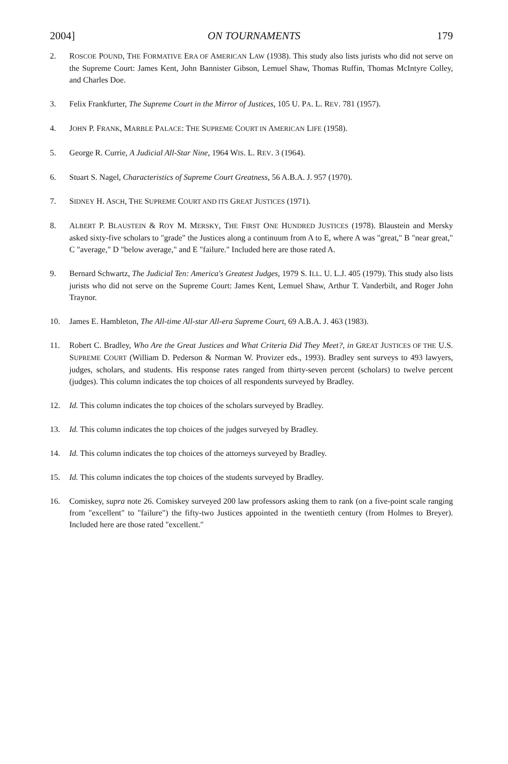2004]
ON TOURNAMENTS
179
2. ROSCOE POUND, THE FORMATIVE ERA OF AMERICAN LAW (1938). This study also lists jurists who did not serve on the Supreme Court: James Kent, John Bannister Gibson, Lemuel Shaw, Thomas Ruffin, Thomas McIntyre Colley, and Charles Doe.
3. Felix Frankfurter, The Supreme Court in the Mirror of Justices, 105 U. PA. L. REV. 781 (1957).
4. JOHN P. FRANK, MARBLE PALACE: THE SUPREME COURT IN AMERICAN LIFE (1958).
5. George R. Currie, A Judicial All-Star Nine, 1964 WIS. L. REV. 3 (1964).
6. Stuart S. Nagel, Characteristics of Supreme Court Greatness, 56 A.B.A. J. 957 (1970).
7. SIDNEY H. ASCH, THE SUPREME COURT AND ITS GREAT JUSTICES (1971).
8. ALBERT P. BLAUSTEIN & ROY M. MERSKY, THE FIRST ONE HUNDRED JUSTICES (1978). Blaustein and Mersky asked sixty-five scholars to "grade" the Justices along a continuum from A to E, where A was "great," B "near great," C "average," D "below average," and E "failure." Included here are those rated A.
9. Bernard Schwartz, The Judicial Ten: America's Greatest Judges, 1979 S. ILL. U. L.J. 405 (1979). This study also lists jurists who did not serve on the Supreme Court: James Kent, Lemuel Shaw, Arthur T. Vanderbilt, and Roger John Traynor.
10. James E. Hambleton, The All-time All-star All-era Supreme Court, 69 A.B.A. J. 463 (1983).
11. Robert C. Bradley, Who Are the Great Justices and What Criteria Did They Meet?, in GREAT JUSTICES OF THE U.S. SUPREME COURT (William D. Pederson & Norman W. Provizer eds., 1993). Bradley sent surveys to 493 lawyers, judges, scholars, and students. His response rates ranged from thirty-seven percent (scholars) to twelve percent (judges). This column indicates the top choices of all respondents surveyed by Bradley.
12. Id. This column indicates the top choices of the scholars surveyed by Bradley.
13. Id. This column indicates the top choices of the judges surveyed by Bradley.
14. Id. This column indicates the top choices of the attorneys surveyed by Bradley.
15. Id. This column indicates the top choices of the students surveyed by Bradley.
16. Comiskey, supra note 26. Comiskey surveyed 200 law professors asking them to rank (on a five-point scale ranging from "excellent" to "failure") the fifty-two Justices appointed in the twentieth century (from Holmes to Breyer). Included here are those rated "excellent."